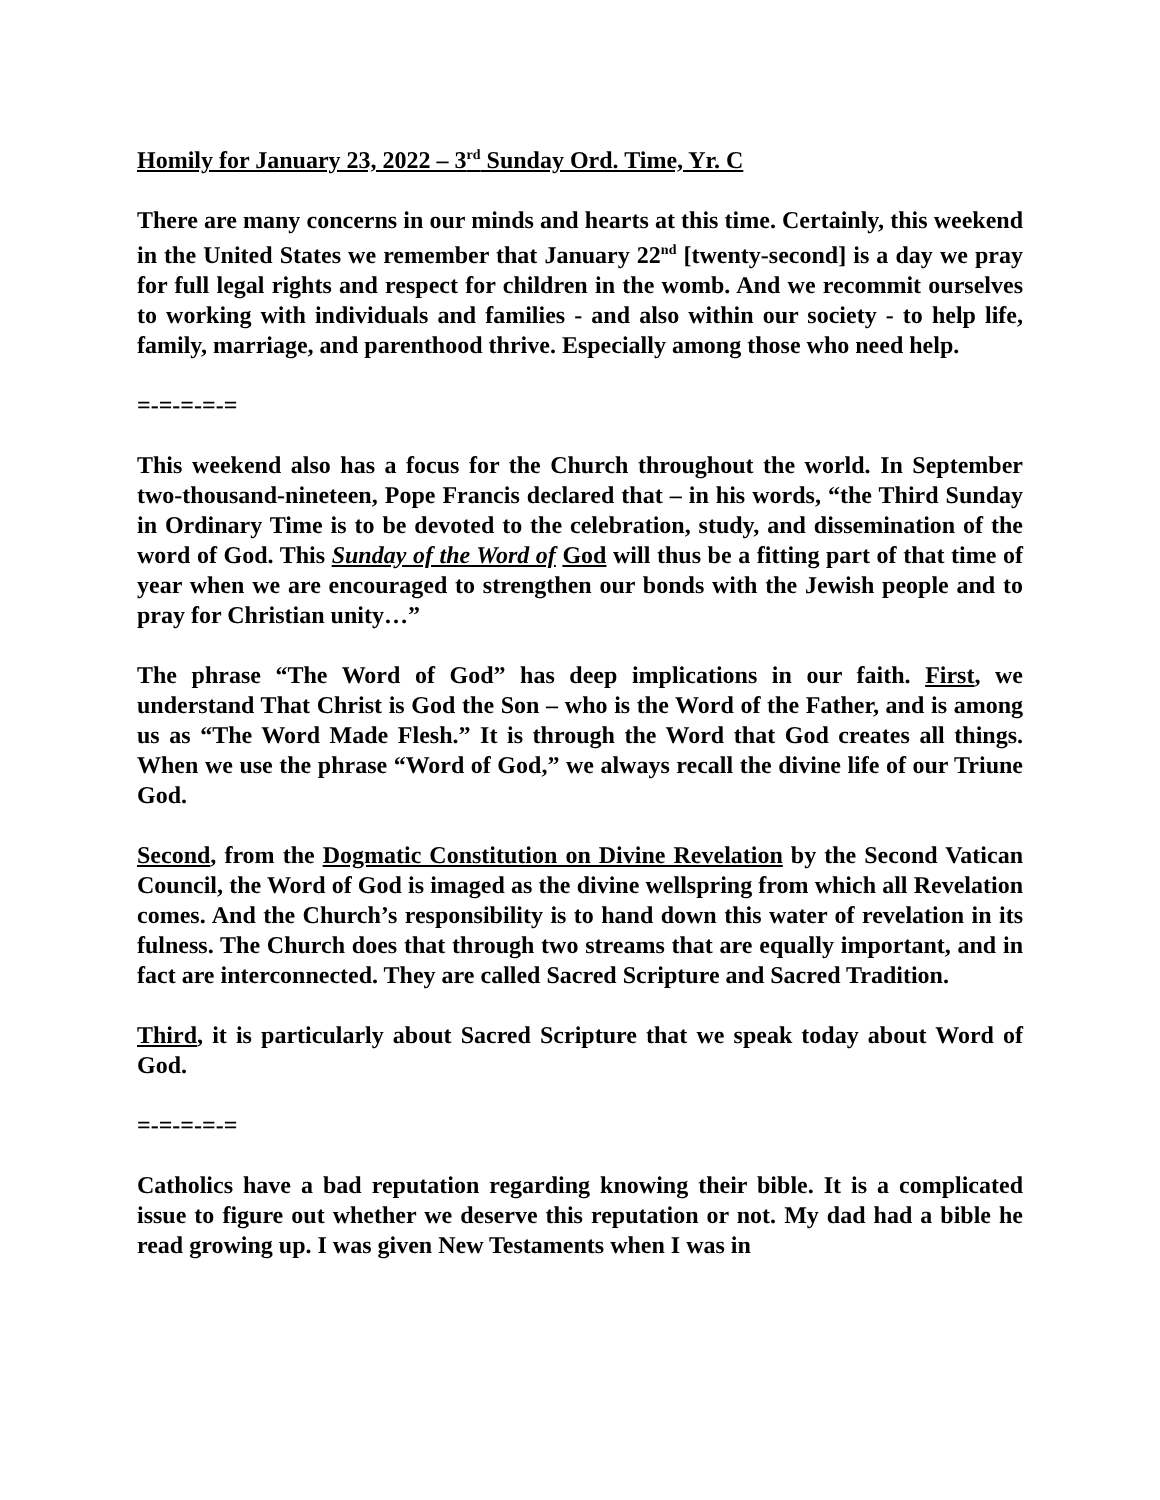Homily for January 23, 2022 – 3<sup>rd</sup> Sunday Ord. Time, Yr. C
There are many concerns in our minds and hearts at this time. Certainly, this weekend in the United States we remember that January 22<sup>nd</sup> [twenty-second] is a day we pray for full legal rights and respect for children in the womb. And we recommit ourselves to working with individuals and families - and also within our society - to help life, family, marriage, and parenthood thrive. Especially among those who need help.
=-=-=-=-=
This weekend also has a focus for the Church throughout the world. In September two-thousand-nineteen, Pope Francis declared that – in his words, “the Third Sunday in Ordinary Time is to be devoted to the celebration, study, and dissemination of the word of God. This Sunday of the Word of God will thus be a fitting part of that time of year when we are encouraged to strengthen our bonds with the Jewish people and to pray for Christian unity…”
The phrase “The Word of God” has deep implications in our faith. First, we understand That Christ is God the Son – who is the Word of the Father, and is among us as “The Word Made Flesh.” It is through the Word that God creates all things. When we use the phrase “Word of God,” we always recall the divine life of our Triune God.
Second, from the Dogmatic Constitution on Divine Revelation by the Second Vatican Council, the Word of God is imaged as the divine wellspring from which all Revelation comes. And the Church’s responsibility is to hand down this water of revelation in its fulness. The Church does that through two streams that are equally important, and in fact are interconnected. They are called Sacred Scripture and Sacred Tradition.
Third, it is particularly about Sacred Scripture that we speak today about Word of God.
=-=-=-=-=
Catholics have a bad reputation regarding knowing their bible. It is a complicated issue to figure out whether we deserve this reputation or not. My dad had a bible he read growing up. I was given New Testaments when I was in